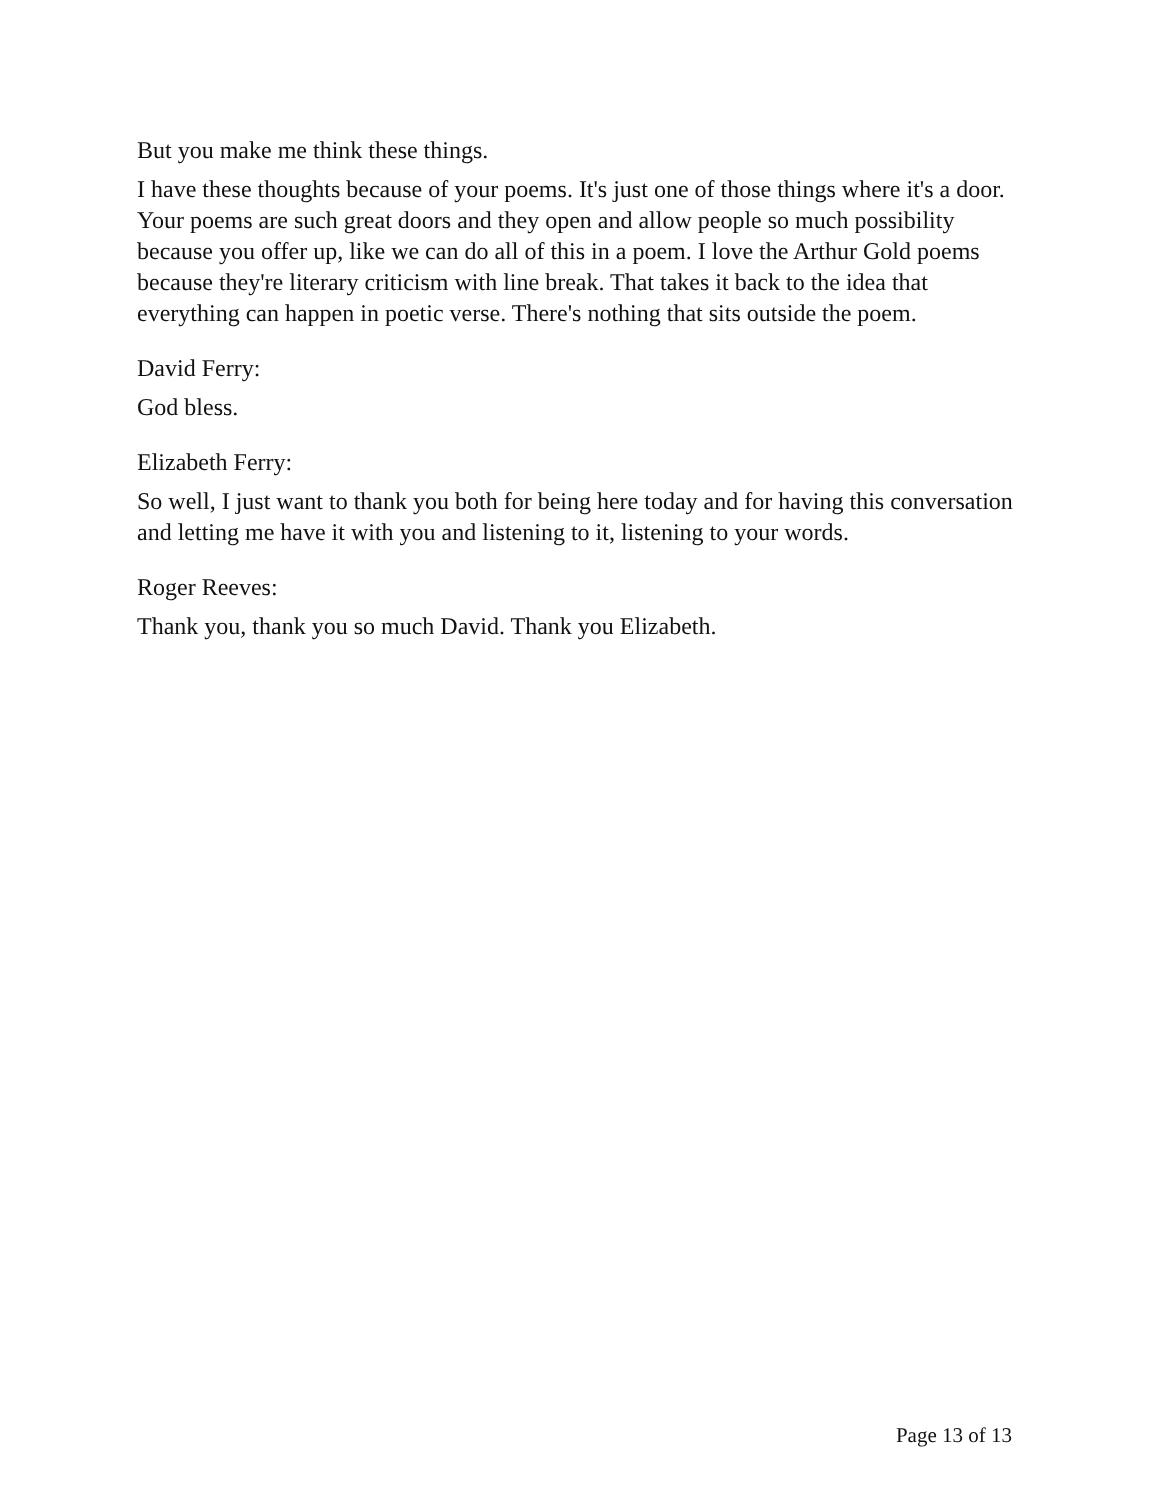But you make me think these things.
I have these thoughts because of your poems. It's just one of those things where it's a door. Your poems are such great doors and they open and allow people so much possibility because you offer up, like we can do all of this in a poem. I love the Arthur Gold poems because they're literary criticism with line break. That takes it back to the idea that everything can happen in poetic verse. There's nothing that sits outside the poem.
David Ferry:
God bless.
Elizabeth Ferry:
So well, I just want to thank you both for being here today and for having this conversation and letting me have it with you and listening to it, listening to your words.
Roger Reeves:
Thank you, thank you so much David. Thank you Elizabeth.
Page 13 of 13